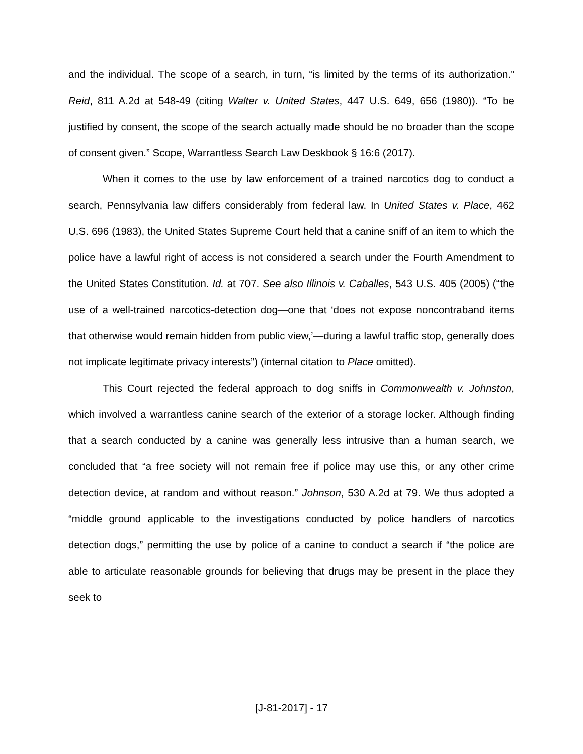and the individual. The scope of a search, in turn, “is limited by the terms of its authorization.” Reid, 811 A.2d at 548-49 (citing Walter v. United States, 447 U.S. 649, 656 (1980)). “To be justified by consent, the scope of the search actually made should be no broader than the scope of consent given.” Scope, Warrantless Search Law Deskbook § 16:6 (2017).
When it comes to the use by law enforcement of a trained narcotics dog to conduct a search, Pennsylvania law differs considerably from federal law. In United States v. Place, 462 U.S. 696 (1983), the United States Supreme Court held that a canine sniff of an item to which the police have a lawful right of access is not considered a search under the Fourth Amendment to the United States Constitution. Id. at 707. See also Illinois v. Caballes, 543 U.S. 405 (2005) (“the use of a well-trained narcotics-detection dog—one that ‘does not expose noncontraband items that otherwise would remain hidden from public view,’—during a lawful traffic stop, generally does not implicate legitimate privacy interests”) (internal citation to Place omitted).
This Court rejected the federal approach to dog sniffs in Commonwealth v. Johnston, which involved a warrantless canine search of the exterior of a storage locker. Although finding that a search conducted by a canine was generally less intrusive than a human search, we concluded that “a free society will not remain free if police may use this, or any other crime detection device, at random and without reason.” Johnson, 530 A.2d at 79. We thus adopted a “middle ground applicable to the investigations conducted by police handlers of narcotics detection dogs,” permitting the use by police of a canine to conduct a search if “the police are able to articulate reasonable grounds for believing that drugs may be present in the place they seek to
[J-81-2017] - 17